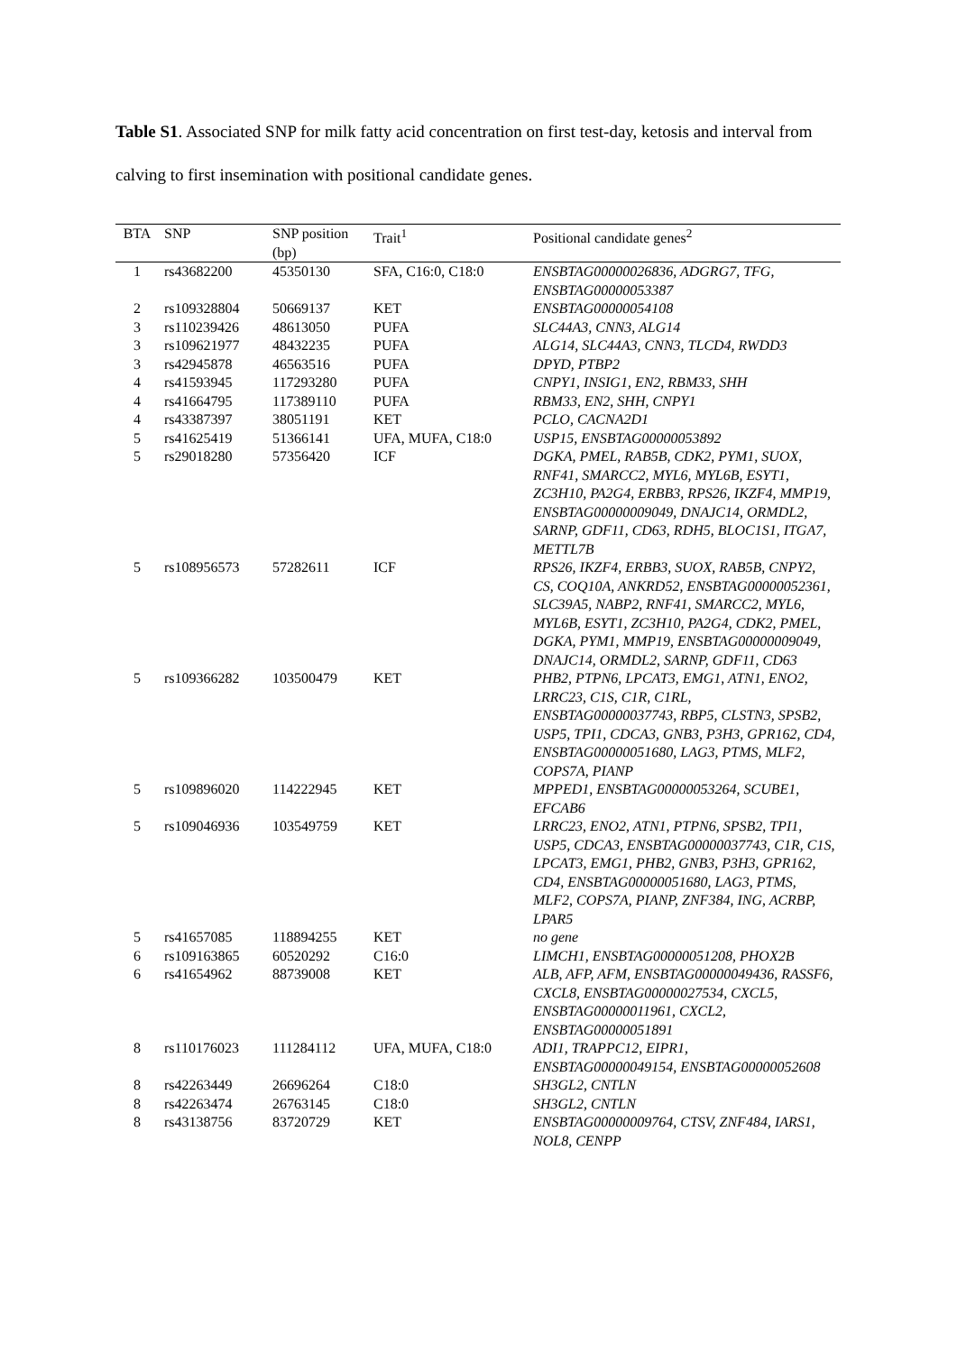Table S1. Associated SNP for milk fatty acid concentration on first test-day, ketosis and interval from calving to first insemination with positional candidate genes.
| BTA | SNP | SNP position (bp) | Trait<sup>1</sup> | Positional candidate genes<sup>2</sup> |
| --- | --- | --- | --- | --- |
| 1 | rs43682200 | 45350130 | SFA, C16:0, C18:0 | ENSBTAG00000026836, ADGRG7, TFG, ENSBTAG00000053387 |
| 2 | rs109328804 | 50669137 | KET | ENSBTAG00000054108 |
| 3 | rs110239426 | 48613050 | PUFA | SLC44A3, CNN3, ALG14 |
| 3 | rs109621977 | 48432235 | PUFA | ALG14, SLC44A3, CNN3, TLCD4, RWDD3 |
| 3 | rs42945878 | 46563516 | PUFA | DPYD, PTBP2 |
| 4 | rs41593945 | 117293280 | PUFA | CNPY1, INSIG1, EN2, RBM33, SHH |
| 4 | rs41664795 | 117389110 | PUFA | RBM33, EN2, SHH, CNPY1 |
| 4 | rs43387397 | 38051191 | KET | PCLO, CACNA2D1 |
| 5 | rs41625419 | 51366141 | UFA, MUFA, C18:0 | USP15, ENSBTAG00000053892 |
| 5 | rs29018280 | 57356420 | ICF | DGKA, PMEL, RAB5B, CDK2, PYM1, SUOX, RNF41, SMARCC2, MYL6, MYL6B, ESYT1, ZC3H10, PA2G4, ERBB3, RPS26, IKZF4, MMP19, ENSBTAG00000009049, DNAJC14, ORMDL2, SARNP, GDF11, CD63, RDH5, BLOC1S1, ITGA7, METTL7B |
| 5 | rs108956573 | 57282611 | ICF | RPS26, IKZF4, ERBB3, SUOX, RAB5B, CNPY2, CS, COQ10A, ANKRD52, ENSBTAG00000052361, SLC39A5, NABP2, RNF41, SMARCC2, MYL6, MYL6B, ESYT1, ZC3H10, PA2G4, CDK2, PMEL, DGKA, PYM1, MMP19, ENSBTAG00000009049, DNAJC14, ORMDL2, SARNP, GDF11, CD63 |
| 5 | rs109366282 | 103500479 | KET | PHB2, PTPN6, LPCAT3, EMG1, ATN1, ENO2, LRRC23, C1S, C1R, C1RL, ENSBTAG00000037743, RBP5, CLSTN3, SPSB2, USP5, TPI1, CDCA3, GNB3, P3H3, GPR162, CD4, ENSBTAG00000051680, LAG3, PTMS, MLF2, COPS7A, PIANP |
| 5 | rs109896020 | 114222945 | KET | MPPED1, ENSBTAG00000053264, SCUBE1, EFCAB6 |
| 5 | rs109046936 | 103549759 | KET | LRRC23, ENO2, ATN1, PTPN6, SPSB2, TPI1, USP5, CDCA3, ENSBTAG00000037743, C1R, C1S, LPCAT3, EMG1, PHB2, GNB3, P3H3, GPR162, CD4, ENSBTAG00000051680, LAG3, PTMS, MLF2, COPS7A, PIANP, ZNF384, ING, ACRBP, LPAR5 |
| 5 | rs41657085 | 118894255 | KET | no gene |
| 6 | rs109163865 | 60520292 | C16:0 | LIMCH1, ENSBTAG00000051208, PHOX2B |
| 6 | rs41654962 | 88739008 | KET | ALB, AFP, AFM, ENSBTAG00000049436, RASSF6, CXCL8, ENSBTAG00000027534, CXCL5, ENSBTAG00000011961, CXCL2, ENSBTAG00000051891 |
| 8 | rs110176023 | 111284112 | UFA, MUFA, C18:0 | ADI1, TRAPPC12, EIPR1, ENSBTAG00000049154, ENSBTAG00000052608 |
| 8 | rs42263449 | 26696264 | C18:0 | SH3GL2, CNTLN |
| 8 | rs42263474 | 26763145 | C18:0 | SH3GL2, CNTLN |
| 8 | rs43138756 | 83720729 | KET | ENSBTAG00000009764, CTSV, ZNF484, IARS1, NOL8, CENPP |